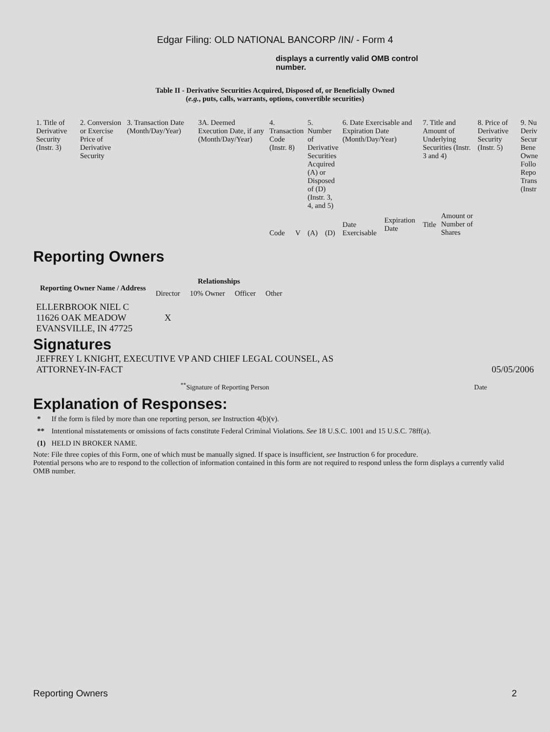Edgar Filing: OLD NATIONAL BANCORP /IN/ - Form 4
displays a currently valid OMB control number.
Table II - Derivative Securities Acquired, Disposed of, or Beneficially Owned
(e.g., puts, calls, warrants, options, convertible securities)
| 1. Title of Derivative Security (Instr. 3) | 2. Conversion or Exercise Price of Derivative Security | 3. Transaction Date (Month/Day/Year) | 3A. Deemed Execution Date, if any (Month/Day/Year) | 4. Transaction Code (Instr. 8) | | 5. Number of Derivative Securities Acquired (A) or Disposed of (D) (Instr. 3, 4, and 5) | | 6. Date Exercisable and Expiration Date (Month/Day/Year) | | 7. Title and Amount of Underlying Securities (Instr. 3 and 4) | | 8. Price of Derivative Security (Instr. 5) | 9. Nu Deriv Secur Bene Owne Follo Repo Trans (Instr |
| | | | | Code | V | (A) | (D) | Date Exercisable | Expiration Date | Title | Amount or Number of Shares | | |
Reporting Owners
| Reporting Owner Name / Address | Relationships | | | |
| --- | --- | --- | --- | --- |
| | Director | 10% Owner | Officer | Other |
| ELLERBROOK NIEL C 11626 OAK MEADOW EVANSVILLE, IN 47725 | X | | | |
Signatures
JEFFREY L KNIGHT, EXECUTIVE VP AND CHIEF LEGAL COUNSEL, AS
ATTORNEY-IN-FACT 05/05/2006
<sup>**</sup> Signature of Reporting Person Date
Explanation of Responses:
| * | If the form is filed by more than one reporting person, see Instruction 4(b)(v). |
| ** | Intentional misstatements or omissions of facts constitute Federal Criminal Violations. See 18 U.S.C. 1001 and 15 U.S.C. 78ff(a). |
| (1) | HELD IN BROKER NAME. |
Note: File three copies of this Form, one of which must be manually signed. If space is insufficient, see Instruction 6 for procedure.
Potential persons who are to respond to the collection of information contained in this form are not required to respond unless the form displays a currently valid OMB number.
Reporting Owners 2